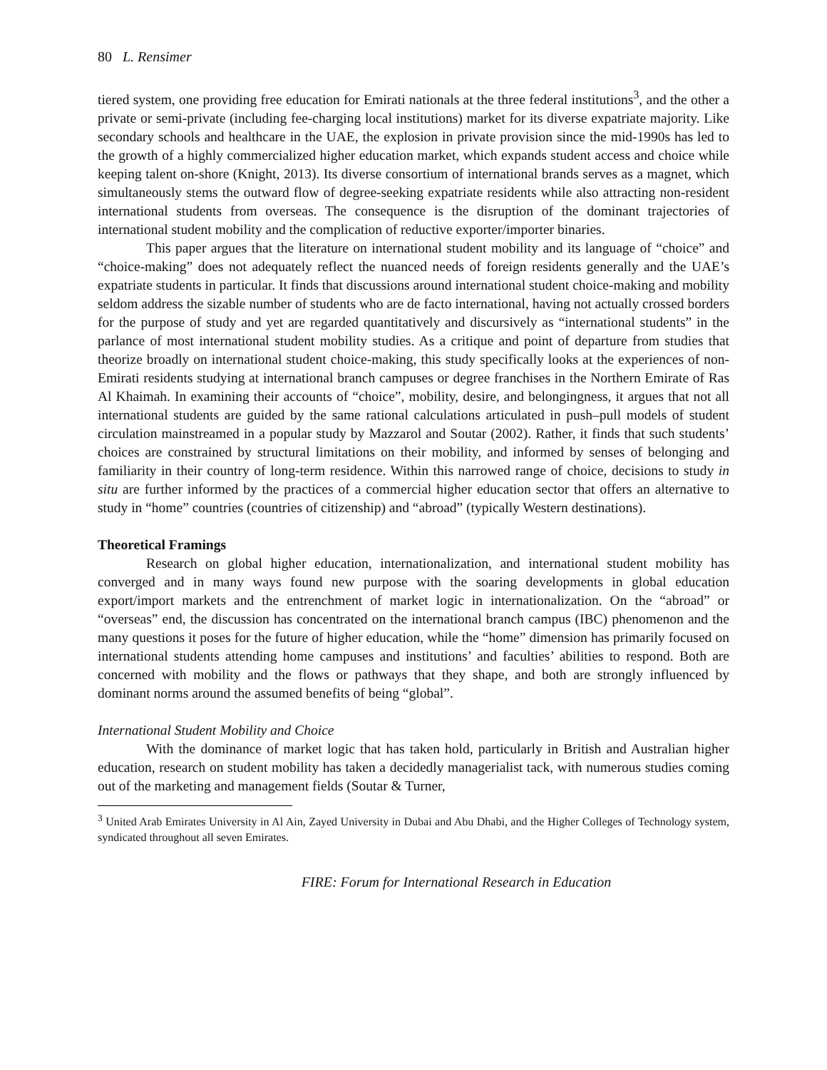80 L. Rensimer
tiered system, one providing free education for Emirati nationals at the three federal institutions<sup>3</sup>, and the other a private or semi-private (including fee-charging local institutions) market for its diverse expatriate majority. Like secondary schools and healthcare in the UAE, the explosion in private provision since the mid-1990s has led to the growth of a highly commercialized higher education market, which expands student access and choice while keeping talent on-shore (Knight, 2013). Its diverse consortium of international brands serves as a magnet, which simultaneously stems the outward flow of degree-seeking expatriate residents while also attracting non-resident international students from overseas. The consequence is the disruption of the dominant trajectories of international student mobility and the complication of reductive exporter/importer binaries.
This paper argues that the literature on international student mobility and its language of “choice” and “choice-making” does not adequately reflect the nuanced needs of foreign residents generally and the UAE’s expatriate students in particular. It finds that discussions around international student choice-making and mobility seldom address the sizable number of students who are de facto international, having not actually crossed borders for the purpose of study and yet are regarded quantitatively and discursively as “international students” in the parlance of most international student mobility studies. As a critique and point of departure from studies that theorize broadly on international student choice-making, this study specifically looks at the experiences of non-Emirati residents studying at international branch campuses or degree franchises in the Northern Emirate of Ras Al Khaimah. In examining their accounts of “choice”, mobility, desire, and belongingness, it argues that not all international students are guided by the same rational calculations articulated in push–pull models of student circulation mainstreamed in a popular study by Mazzarol and Soutar (2002). Rather, it finds that such students’ choices are constrained by structural limitations on their mobility, and informed by senses of belonging and familiarity in their country of long-term residence. Within this narrowed range of choice, decisions to study in situ are further informed by the practices of a commercial higher education sector that offers an alternative to study in “home” countries (countries of citizenship) and “abroad” (typically Western destinations).
Theoretical Framings
Research on global higher education, internationalization, and international student mobility has converged and in many ways found new purpose with the soaring developments in global education export/import markets and the entrenchment of market logic in internationalization. On the “abroad” or “overseas” end, the discussion has concentrated on the international branch campus (IBC) phenomenon and the many questions it poses for the future of higher education, while the “home” dimension has primarily focused on international students attending home campuses and institutions’ and faculties’ abilities to respond. Both are concerned with mobility and the flows or pathways that they shape, and both are strongly influenced by dominant norms around the assumed benefits of being “global”.
International Student Mobility and Choice
With the dominance of market logic that has taken hold, particularly in British and Australian higher education, research on student mobility has taken a decidedly managerialist tack, with numerous studies coming out of the marketing and management fields (Soutar & Turner,
<sup>3</sup> United Arab Emirates University in Al Ain, Zayed University in Dubai and Abu Dhabi, and the Higher Colleges of Technology system, syndicated throughout all seven Emirates.
FIRE: Forum for International Research in Education